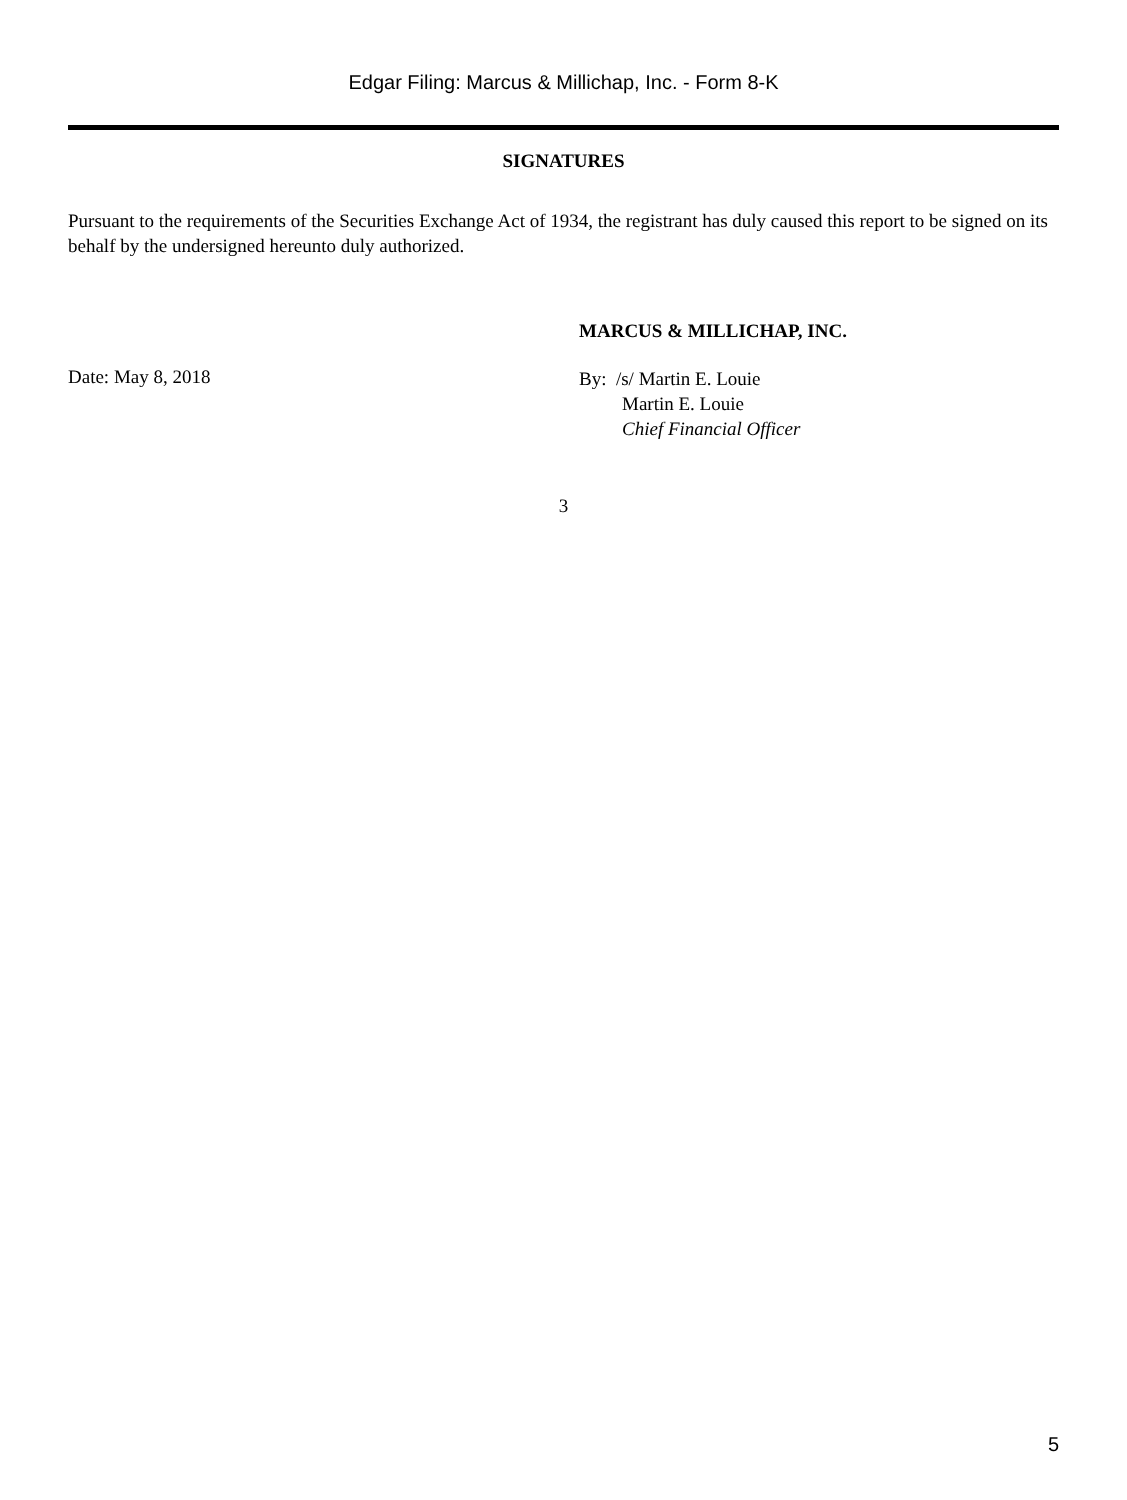Edgar Filing: Marcus & Millichap, Inc. - Form 8-K
SIGNATURES
Pursuant to the requirements of the Securities Exchange Act of 1934, the registrant has duly caused this report to be signed on its behalf by the undersigned hereunto duly authorized.
Date: May 8, 2018
MARCUS & MILLICHAP, INC.
By: /s/ Martin E. Louie
Martin E. Louie
Chief Financial Officer
3
5